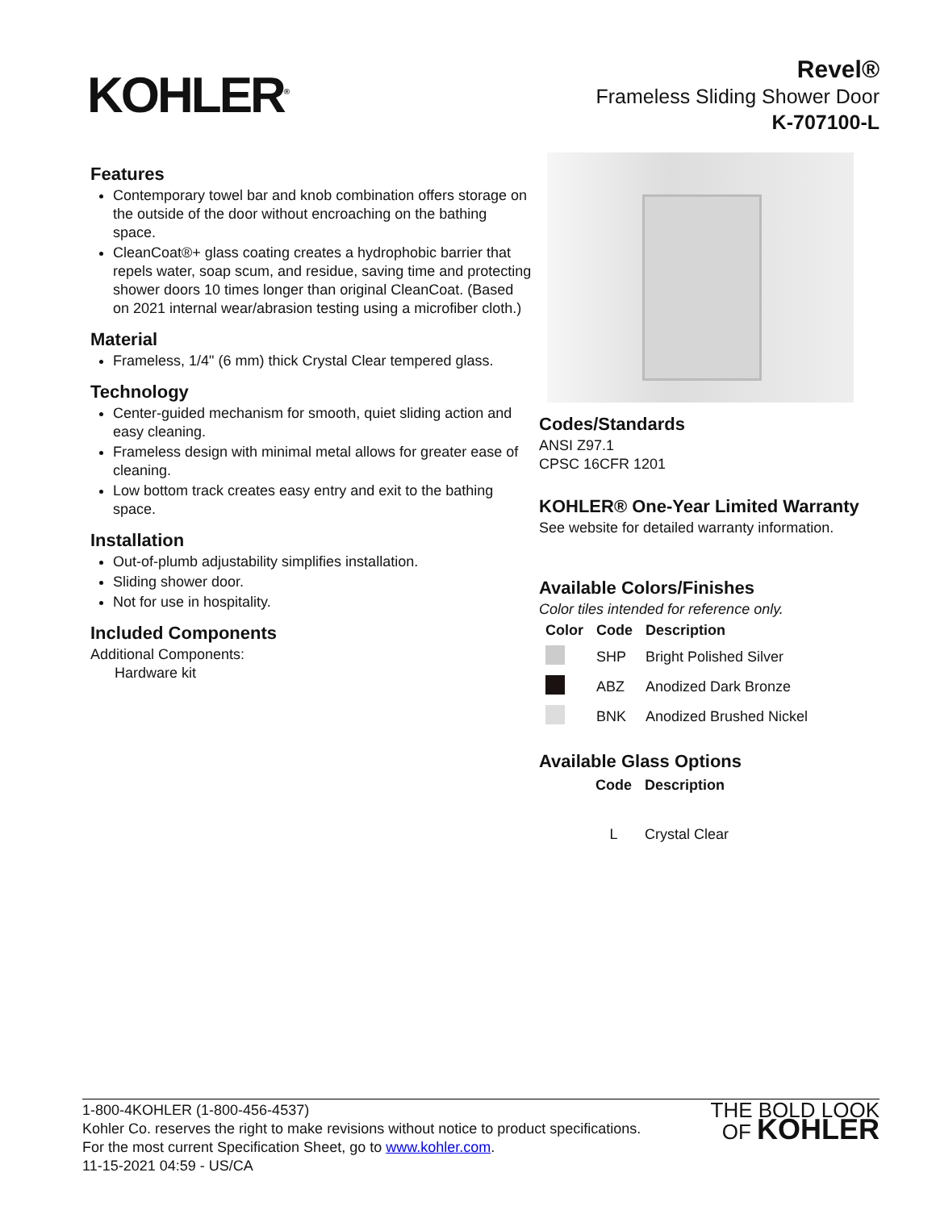KOHLER<sup>®</sup>
Revel®
Frameless Sliding Shower Door
K-707100-L
Features
Contemporary towel bar and knob combination offers storage on the outside of the door without encroaching on the bathing space.
CleanCoat®+ glass coating creates a hydrophobic barrier that repels water, soap scum, and residue, saving time and protecting shower doors 10 times longer than original CleanCoat. (Based on 2021 internal wear/abrasion testing using a microfiber cloth.)
Material
Frameless, 1/4" (6 mm) thick Crystal Clear tempered glass.
Technology
Center-guided mechanism for smooth, quiet sliding action and easy cleaning.
Frameless design with minimal metal allows for greater ease of cleaning.
Low bottom track creates easy entry and exit to the bathing space.
Installation
Out-of-plumb adjustability simplifies installation.
Sliding shower door.
Not for use in hospitality.
Included Components
Additional Components:
Hardware kit
Codes/Standards
ANSI Z97.1
CPSC 16CFR 1201
KOHLER® One-Year Limited Warranty
See website for detailed warranty information.
Available Colors/Finishes
Color tiles intended for reference only.
| Color | Code | Description |
| --- | --- | --- |
| | SHP | Bright Polished Silver |
| | ABZ | Anodized Dark Bronze |
| | BNK | Anodized Brushed Nickel |
Available Glass Options
| Code | Description |
| --- | --- |
| L | Crystal Clear |
1-800-4KOHLER (1-800-456-4537)
Kohler Co. reserves the right to make revisions without notice to product specifications.
For the most current Specification Sheet, go to www.kohler.com.
11-15-2021 04:59 - US/CA
THE BOLD LOOK
OF KOHLER